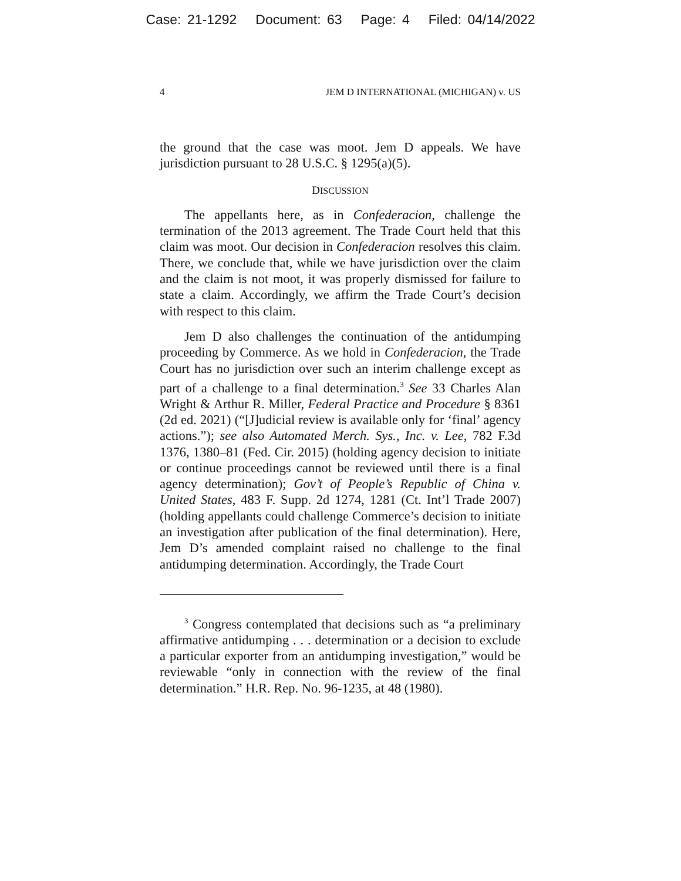Case: 21-1292 Document: 63 Page: 4 Filed: 04/14/2022
4 JEM D INTERNATIONAL (MICHIGAN) v. US
the ground that the case was moot. Jem D appeals. We have jurisdiction pursuant to 28 U.S.C. § 1295(a)(5).
DISCUSSION
The appellants here, as in Confederacion, challenge the termination of the 2013 agreement. The Trade Court held that this claim was moot. Our decision in Confederacion resolves this claim. There, we conclude that, while we have jurisdiction over the claim and the claim is not moot, it was properly dismissed for failure to state a claim. Accordingly, we affirm the Trade Court’s decision with respect to this claim.
Jem D also challenges the continuation of the antidumping proceeding by Commerce. As we hold in Confederacion, the Trade Court has no jurisdiction over such an interim challenge except as part of a challenge to a final determination.<sup>3</sup> See 33 Charles Alan Wright & Arthur R. Miller, Federal Practice and Procedure § 8361 (2d ed. 2021) (“[J]udicial review is available only for ‘final’ agency actions.”); see also Automated Merch. Sys., Inc. v. Lee, 782 F.3d 1376, 1380–81 (Fed. Cir. 2015) (holding agency decision to initiate or continue proceedings cannot be reviewed until there is a final agency determination); Gov’t of People’s Republic of China v. United States, 483 F. Supp. 2d 1274, 1281 (Ct. Int’l Trade 2007) (holding appellants could challenge Commerce’s decision to initiate an investigation after publication of the final determination). Here, Jem D’s amended complaint raised no challenge to the final antidumping determination. Accordingly, the Trade Court
<sup>3</sup> Congress contemplated that decisions such as “a preliminary affirmative antidumping . . . determination or a decision to exclude a particular exporter from an antidumping investigation,” would be reviewable “only in connection with the review of the final determination.” H.R. Rep. No. 96-1235, at 48 (1980).